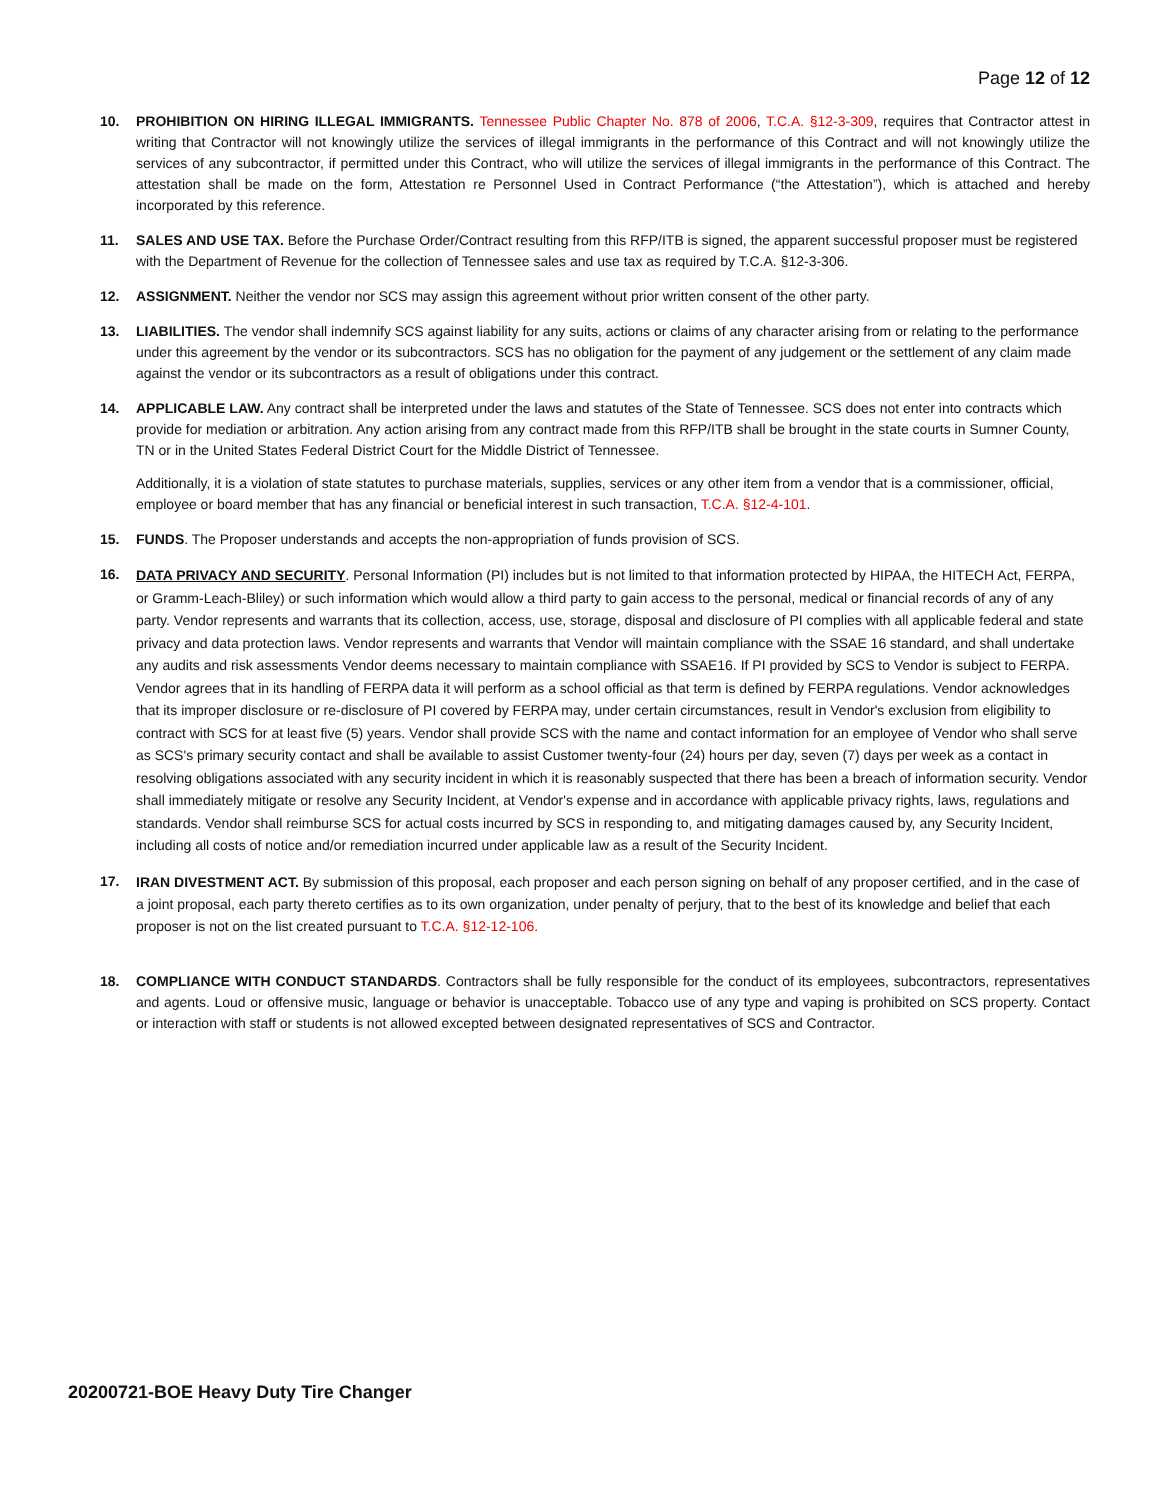Page 12 of 12
10. PROHIBITION ON HIRING ILLEGAL IMMIGRANTS. Tennessee Public Chapter No. 878 of 2006, T.C.A. §12-3-309, requires that Contractor attest in writing that Contractor will not knowingly utilize the services of illegal immigrants in the performance of this Contract and will not knowingly utilize the services of any subcontractor, if permitted under this Contract, who will utilize the services of illegal immigrants in the performance of this Contract. The attestation shall be made on the form, Attestation re Personnel Used in Contract Performance (“the Attestation”), which is attached and hereby incorporated by this reference.
11. SALES AND USE TAX. Before the Purchase Order/Contract resulting from this RFP/ITB is signed, the apparent successful proposer must be registered with the Department of Revenue for the collection of Tennessee sales and use tax as required by T.C.A. §12-3-306.
12. ASSIGNMENT. Neither the vendor nor SCS may assign this agreement without prior written consent of the other party.
13. LIABILITIES. The vendor shall indemnify SCS against liability for any suits, actions or claims of any character arising from or relating to the performance under this agreement by the vendor or its subcontractors. SCS has no obligation for the payment of any judgement or the settlement of any claim made against the vendor or its subcontractors as a result of obligations under this contract.
14. APPLICABLE LAW. Any contract shall be interpreted under the laws and statutes of the State of Tennessee. SCS does not enter into contracts which provide for mediation or arbitration. Any action arising from any contract made from this RFP/ITB shall be brought in the state courts in Sumner County, TN or in the United States Federal District Court for the Middle District of Tennessee.
Additionally, it is a violation of state statutes to purchase materials, supplies, services or any other item from a vendor that is a commissioner, official, employee or board member that has any financial or beneficial interest in such transaction, T.C.A. §12-4-101.
15. FUNDS. The Proposer understands and accepts the non-appropriation of funds provision of SCS.
16.
DATA PRIVACY AND SECURITY. Personal Information (PI) includes but is not limited to that information protected by HIPAA, the HITECH Act, FERPA, or Gramm-Leach-Bliley) or such information which would allow a third party to gain access to the personal, medical or financial records of any of any party. Vendor represents and warrants that its collection, access, use, storage, disposal and disclosure of PI complies with all applicable federal and state privacy and data protection laws. Vendor represents and warrants that Vendor will maintain compliance with the SSAE 16 standard, and shall undertake any audits and risk assessments Vendor deems necessary to maintain compliance with SSAE16. If PI provided by SCS to Vendor is subject to FERPA. Vendor agrees that in its handling of FERPA data it will perform as a school official as that term is defined by FERPA regulations. Vendor acknowledges that its improper disclosure or re-disclosure of PI covered by FERPA may, under certain circumstances, result in Vendor's exclusion from eligibility to contract with SCS for at least five (5) years. Vendor shall provide SCS with the name and contact information for an employee of Vendor who shall serve as SCS's primary security contact and shall be available to assist Customer twenty-four (24) hours per day, seven (7) days per week as a contact in resolving obligations associated with any security incident in which it is reasonably suspected that there has been a breach of information security. Vendor shall immediately mitigate or resolve any Security Incident, at Vendor's expense and in accordance with applicable privacy rights, laws, regulations and standards. Vendor shall reimburse SCS for actual costs incurred by SCS in responding to, and mitigating damages caused by, any Security Incident, including all costs of notice and/or remediation incurred under applicable law as a result of the Security Incident.
17.
IRAN DIVESTMENT ACT. By submission of this proposal, each proposer and each person signing on behalf of any proposer certified, and in the case of a joint proposal, each party thereto certifies as to its own organization, under penalty of perjury, that to the best of its knowledge and belief that each proposer is not on the list created pursuant to T.C.A. §12-12-106.
18. COMPLIANCE WITH CONDUCT STANDARDS. Contractors shall be fully responsible for the conduct of its employees, subcontractors, representatives and agents. Loud or offensive music, language or behavior is unacceptable. Tobacco use of any type and vaping is prohibited on SCS property. Contact or interaction with staff or students is not allowed excepted between designated representatives of SCS and Contractor.
20200721-BOE Heavy Duty Tire Changer